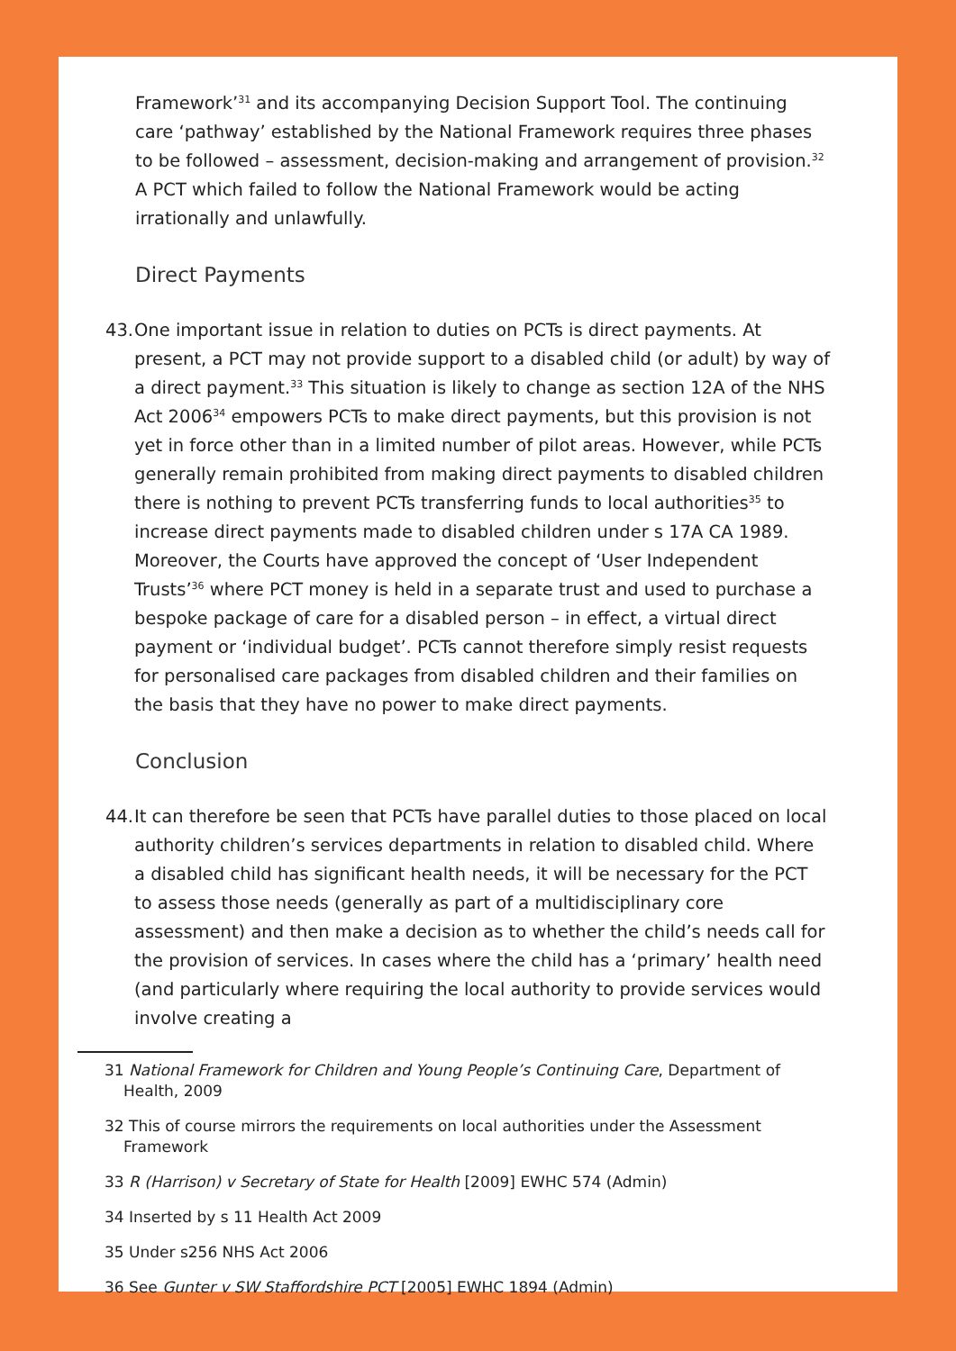Framework’<sup>31</sup> and its accompanying Decision Support Tool. The continuing care ‘pathway’ established by the National Framework requires three phases to be followed – assessment, decision-making and arrangement of provision.<sup>32</sup> A PCT which failed to follow the National Framework would be acting irrationally and unlawfully.
Direct Payments
43.
One important issue in relation to duties on PCTs is direct payments. At present, a PCT may not provide support to a disabled child (or adult) by way of a direct payment.<sup>33</sup> This situation is likely to change as section 12A of the NHS Act 2006<sup>34</sup> empowers PCTs to make direct payments, but this provision is not yet in force other than in a limited number of pilot areas. However, while PCTs generally remain prohibited from making direct payments to disabled children there is nothing to prevent PCTs transferring funds to local authorities<sup>35</sup> to increase direct payments made to disabled children under s 17A CA 1989. Moreover, the Courts have approved the concept of ‘User Independent Trusts’<sup>36</sup> where PCT money is held in a separate trust and used to purchase a bespoke package of care for a disabled person – in effect, a virtual direct payment or ‘individual budget’. PCTs cannot therefore simply resist requests for personalised care packages from disabled children and their families on the basis that they have no power to make direct payments.
Conclusion
44.
It can therefore be seen that PCTs have parallel duties to those placed on local authority children’s services departments in relation to disabled child. Where a disabled child has significant health needs, it will be necessary for the PCT to assess those needs (generally as part of a multidisciplinary core assessment) and then make a decision as to whether the child’s needs call for the provision of services. In cases where the child has a ‘primary’ health need (and particularly where requiring the local authority to provide services would involve creating a
31 National Framework for Children and Young People’s Continuing Care, Department of Health, 2009
32 This of course mirrors the requirements on local authorities under the Assessment Framework
33 R (Harrison) v Secretary of State for Health [2009] EWHC 574 (Admin)
34 Inserted by s 11 Health Act 2009
35 Under s256 NHS Act 2006
36 See Gunter v SW Staffordshire PCT [2005] EWHC 1894 (Admin)